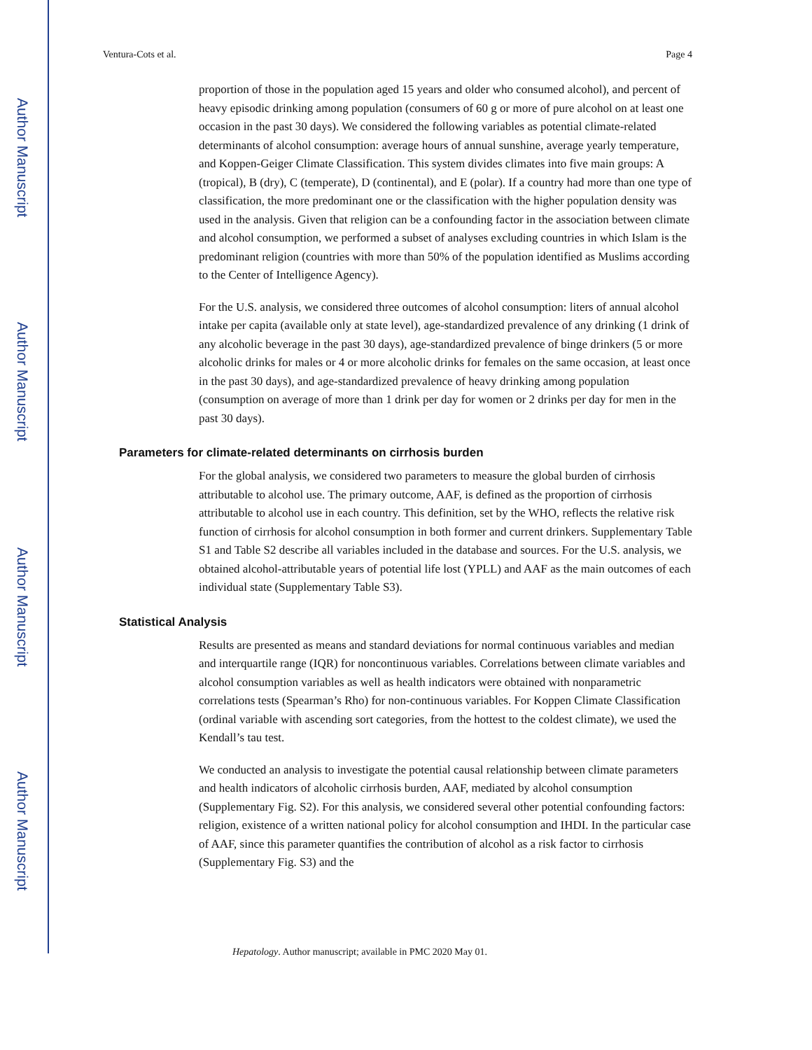Author Manuscript
Author Manuscript
Author Manuscript
Author Manuscript
Ventura-Cots et al. Page 4
proportion of those in the population aged 15 years and older who consumed alcohol), and percent of heavy episodic drinking among population (consumers of 60 g or more of pure alcohol on at least one occasion in the past 30 days). We considered the following variables as potential climate-related determinants of alcohol consumption: average hours of annual sunshine, average yearly temperature, and Koppen-Geiger Climate Classification. This system divides climates into five main groups: A (tropical), B (dry), C (temperate), D (continental), and E (polar). If a country had more than one type of classification, the more predominant one or the classification with the higher population density was used in the analysis. Given that religion can be a confounding factor in the association between climate and alcohol consumption, we performed a subset of analyses excluding countries in which Islam is the predominant religion (countries with more than 50% of the population identified as Muslims according to the Center of Intelligence Agency).
For the U.S. analysis, we considered three outcomes of alcohol consumption: liters of annual alcohol intake per capita (available only at state level), age-standardized prevalence of any drinking (1 drink of any alcoholic beverage in the past 30 days), age-standardized prevalence of binge drinkers (5 or more alcoholic drinks for males or 4 or more alcoholic drinks for females on the same occasion, at least once in the past 30 days), and age-standardized prevalence of heavy drinking among population (consumption on average of more than 1 drink per day for women or 2 drinks per day for men in the past 30 days).
Parameters for climate-related determinants on cirrhosis burden
For the global analysis, we considered two parameters to measure the global burden of cirrhosis attributable to alcohol use. The primary outcome, AAF, is defined as the proportion of cirrhosis attributable to alcohol use in each country. This definition, set by the WHO, reflects the relative risk function of cirrhosis for alcohol consumption in both former and current drinkers. Supplementary Table S1 and Table S2 describe all variables included in the database and sources. For the U.S. analysis, we obtained alcohol-attributable years of potential life lost (YPLL) and AAF as the main outcomes of each individual state (Supplementary Table S3).
Statistical Analysis
Results are presented as means and standard deviations for normal continuous variables and median and interquartile range (IQR) for noncontinuous variables. Correlations between climate variables and alcohol consumption variables as well as health indicators were obtained with nonparametric correlations tests (Spearman’s Rho) for non-continuous variables. For Koppen Climate Classification (ordinal variable with ascending sort categories, from the hottest to the coldest climate), we used the Kendall’s tau test.
We conducted an analysis to investigate the potential causal relationship between climate parameters and health indicators of alcoholic cirrhosis burden, AAF, mediated by alcohol consumption (Supplementary Fig. S2). For this analysis, we considered several other potential confounding factors: religion, existence of a written national policy for alcohol consumption and IHDI. In the particular case of AAF, since this parameter quantifies the contribution of alcohol as a risk factor to cirrhosis (Supplementary Fig. S3) and the
Hepatology. Author manuscript; available in PMC 2020 May 01.